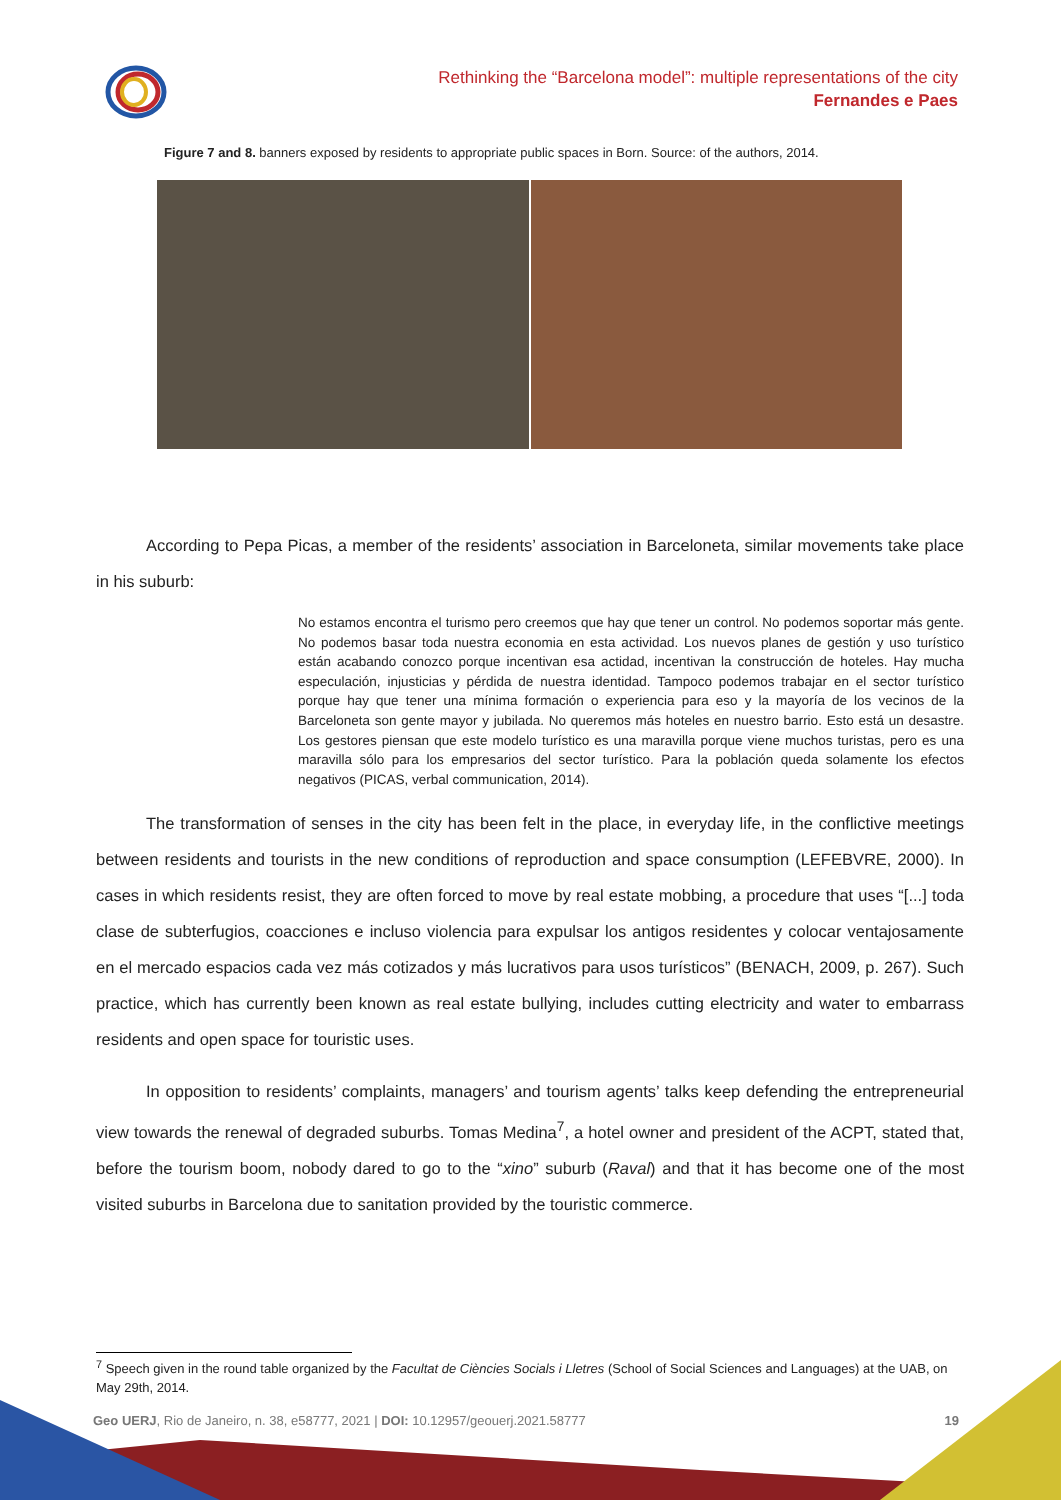Rethinking the “Barcelona model”: multiple representations of the city
Fernandes e Paes
Figure 7 and 8. banners exposed by residents to appropriate public spaces in Born. Source: of the authors, 2014.
According to Pepa Picas, a member of the residents’ association in Barceloneta, similar movements take place in his suburb:
No estamos encontra el turismo pero creemos que hay que tener un control. No podemos soportar más gente. No podemos basar toda nuestra economia en esta actividad. Los nuevos planes de gestión y uso turístico están acabando conozco porque incentivan esa actidad, incentivan la construcción de hoteles. Hay mucha especulación, injusticias y pérdida de nuestra identidad. Tampoco podemos trabajar en el sector turístico porque hay que tener una mínima formación o experiencia para eso y la mayoría de los vecinos de la Barceloneta son gente mayor y jubilada. No queremos más hoteles en nuestro barrio. Esto está un desastre. Los gestores piensan que este modelo turístico es una maravilla porque viene muchos turistas, pero es una maravilla sólo para los empresarios del sector turístico. Para la población queda solamente los efectos negativos (PICAS, verbal communication, 2014).
The transformation of senses in the city has been felt in the place, in everyday life, in the conflictive meetings between residents and tourists in the new conditions of reproduction and space consumption (LEFEBVRE, 2000). In cases in which residents resist, they are often forced to move by real estate mobbing, a procedure that uses “[...] toda clase de subterfugios, coacciones e incluso violencia para expulsar los antigos residentes y colocar ventajosamente en el mercado espacios cada vez más cotizados y más lucrativos para usos turísticos” (BENACH, 2009, p. 267). Such practice, which has currently been known as real estate bullying, includes cutting electricity and water to embarrass residents and open space for touristic uses.
In opposition to residents’ complaints, managers’ and tourism agents’ talks keep defending the entrepreneurial view towards the renewal of degraded suburbs. Tomas Medina<sup>7</sup>, a hotel owner and president of the ACPT, stated that, before the tourism boom, nobody dared to go to the “xino” suburb (Raval) and that it has become one of the most visited suburbs in Barcelona due to sanitation provided by the touristic commerce.
<sup>7</sup> Speech given in the round table organized by the Facultat de Ciències Socials i Lletres (School of Social Sciences and Languages) at the UAB, on May 29th, 2014.
Geo UERJ, Rio de Janeiro, n. 38, e58777, 2021 | DOI: 10.12957/geouerj.2021.58777 19